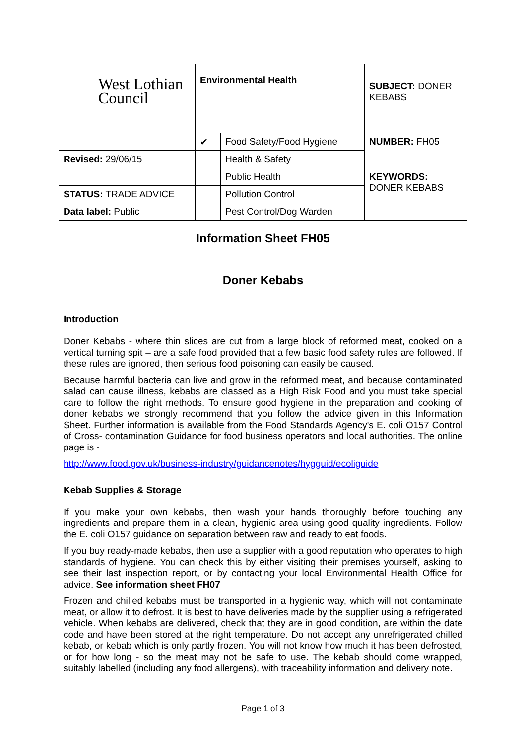| West Lothian Council | Environmental Health | | SUBJECT: DONER KEBABS |
| | ✔ | Food Safety/Food Hygiene | NUMBER: FH05 |
| Revised: 29/06/15 | | Health & Safety | |
| | | Public Health | KEYWORDS: DONER KEBABS |
| STATUS: TRADE ADVICE | | Pollution Control | |
| Data label: Public | | Pest Control/Dog Warden | |
Information Sheet FH05
Doner Kebabs
Introduction
Doner Kebabs - where thin slices are cut from a large block of reformed meat, cooked on a vertical turning spit – are a safe food provided that a few basic food safety rules are followed. If these rules are ignored, then serious food poisoning can easily be caused.
Because harmful bacteria can live and grow in the reformed meat, and because contaminated salad can cause illness, kebabs are classed as a High Risk Food and you must take special care to follow the right methods. To ensure good hygiene in the preparation and cooking of doner kebabs we strongly recommend that you follow the advice given in this Information Sheet. Further information is available from the Food Standards Agency's E. coli O157 Control of Cross- contamination Guidance for food business operators and local authorities. The online page is -
http://www.food.gov.uk/business-industry/guidancenotes/hygguid/ecoliguide
Kebab Supplies & Storage
If you make your own kebabs, then wash your hands thoroughly before touching any ingredients and prepare them in a clean, hygienic area using good quality ingredients. Follow the E. coli O157 guidance on separation between raw and ready to eat foods.
If you buy ready-made kebabs, then use a supplier with a good reputation who operates to high standards of hygiene. You can check this by either visiting their premises yourself, asking to see their last inspection report, or by contacting your local Environmental Health Office for advice. See information sheet FH07
Frozen and chilled kebabs must be transported in a hygienic way, which will not contaminate meat, or allow it to defrost. It is best to have deliveries made by the supplier using a refrigerated vehicle. When kebabs are delivered, check that they are in good condition, are within the date code and have been stored at the right temperature. Do not accept any unrefrigerated chilled kebab, or kebab which is only partly frozen. You will not know how much it has been defrosted, or for how long - so the meat may not be safe to use. The kebab should come wrapped, suitably labelled (including any food allergens), with traceability information and delivery note.
Page 1 of 3